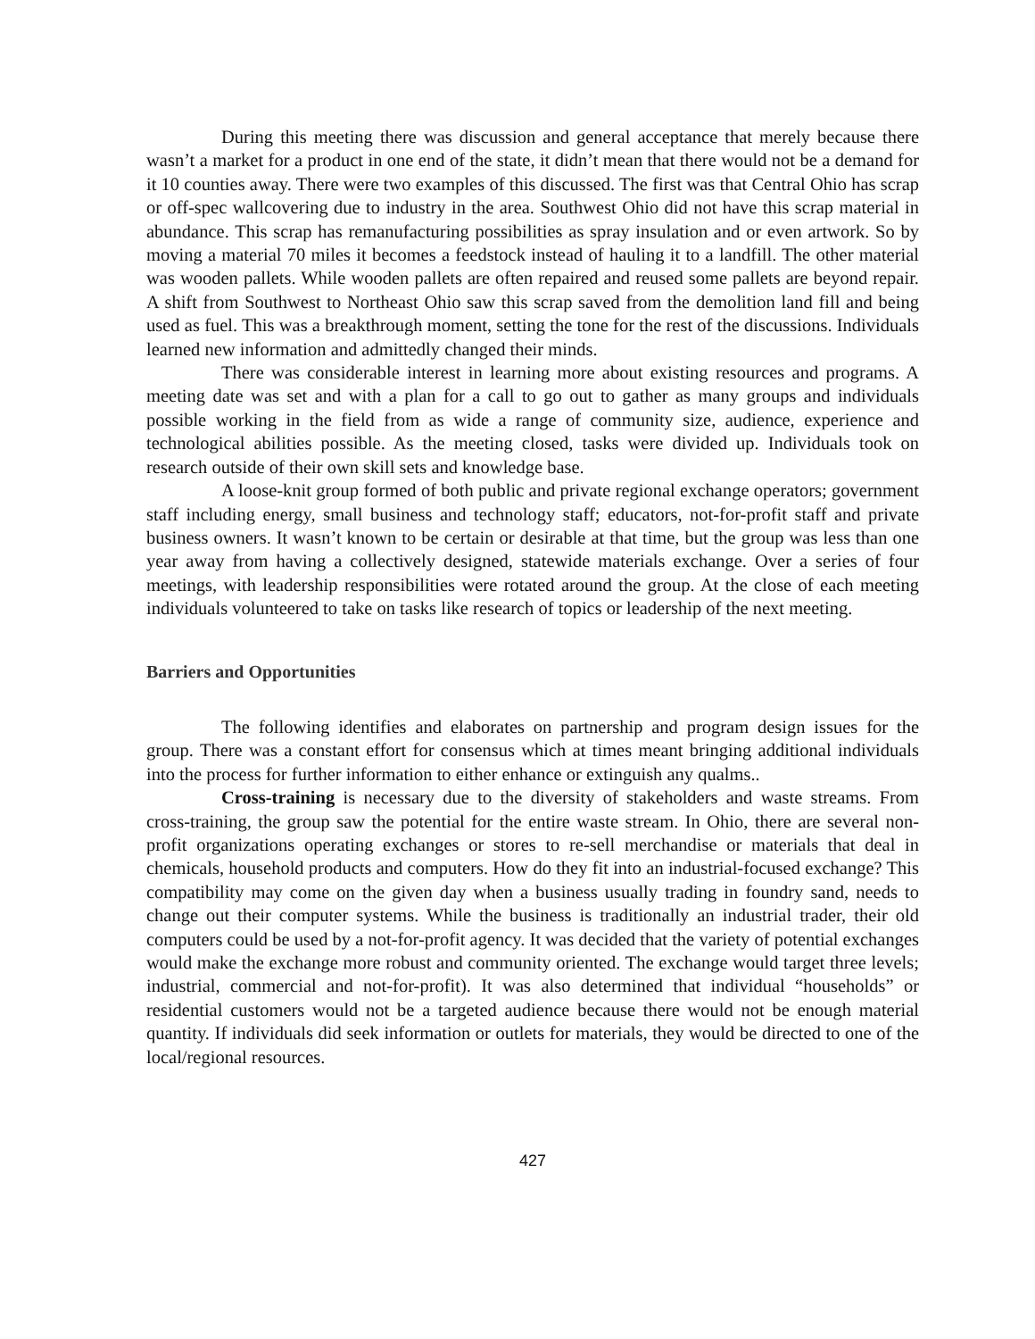During this meeting there was discussion and general acceptance that merely because there wasn’t a market for a product in one end of the state, it didn’t mean that there would not be a demand for it 10 counties away. There were two examples of this discussed. The first was that Central Ohio has scrap or off-spec wallcovering due to industry in the area. Southwest Ohio did not have this scrap material in abundance. This scrap has remanufacturing possibilities as spray insulation and or even artwork. So by moving a material 70 miles it becomes a feedstock instead of hauling it to a landfill. The other material was wooden pallets. While wooden pallets are often repaired and reused some pallets are beyond repair. A shift from Southwest to Northeast Ohio saw this scrap saved from the demolition land fill and being used as fuel. This was a breakthrough moment, setting the tone for the rest of the discussions. Individuals learned new information and admittedly changed their minds.
There was considerable interest in learning more about existing resources and programs. A meeting date was set and with a plan for a call to go out to gather as many groups and individuals possible working in the field from as wide a range of community size, audience, experience and technological abilities possible. As the meeting closed, tasks were divided up. Individuals took on research outside of their own skill sets and knowledge base.
A loose-knit group formed of both public and private regional exchange operators; government staff including energy, small business and technology staff; educators, not-for-profit staff and private business owners. It wasn’t known to be certain or desirable at that time, but the group was less than one year away from having a collectively designed, statewide materials exchange. Over a series of four meetings, with leadership responsibilities were rotated around the group. At the close of each meeting individuals volunteered to take on tasks like research of topics or leadership of the next meeting.
Barriers and Opportunities
The following identifies and elaborates on partnership and program design issues for the group. There was a constant effort for consensus which at times meant bringing additional individuals into the process for further information to either enhance or extinguish any qualms..
Cross-training is necessary due to the diversity of stakeholders and waste streams. From cross-training, the group saw the potential for the entire waste stream. In Ohio, there are several non-profit organizations operating exchanges or stores to re-sell merchandise or materials that deal in chemicals, household products and computers. How do they fit into an industrial-focused exchange? This compatibility may come on the given day when a business usually trading in foundry sand, needs to change out their computer systems. While the business is traditionally an industrial trader, their old computers could be used by a not-for-profit agency. It was decided that the variety of potential exchanges would make the exchange more robust and community oriented. The exchange would target three levels; industrial, commercial and not-for-profit). It was also determined that individual “households” or residential customers would not be a targeted audience because there would not be enough material quantity. If individuals did seek information or outlets for materials, they would be directed to one of the local/regional resources.
427